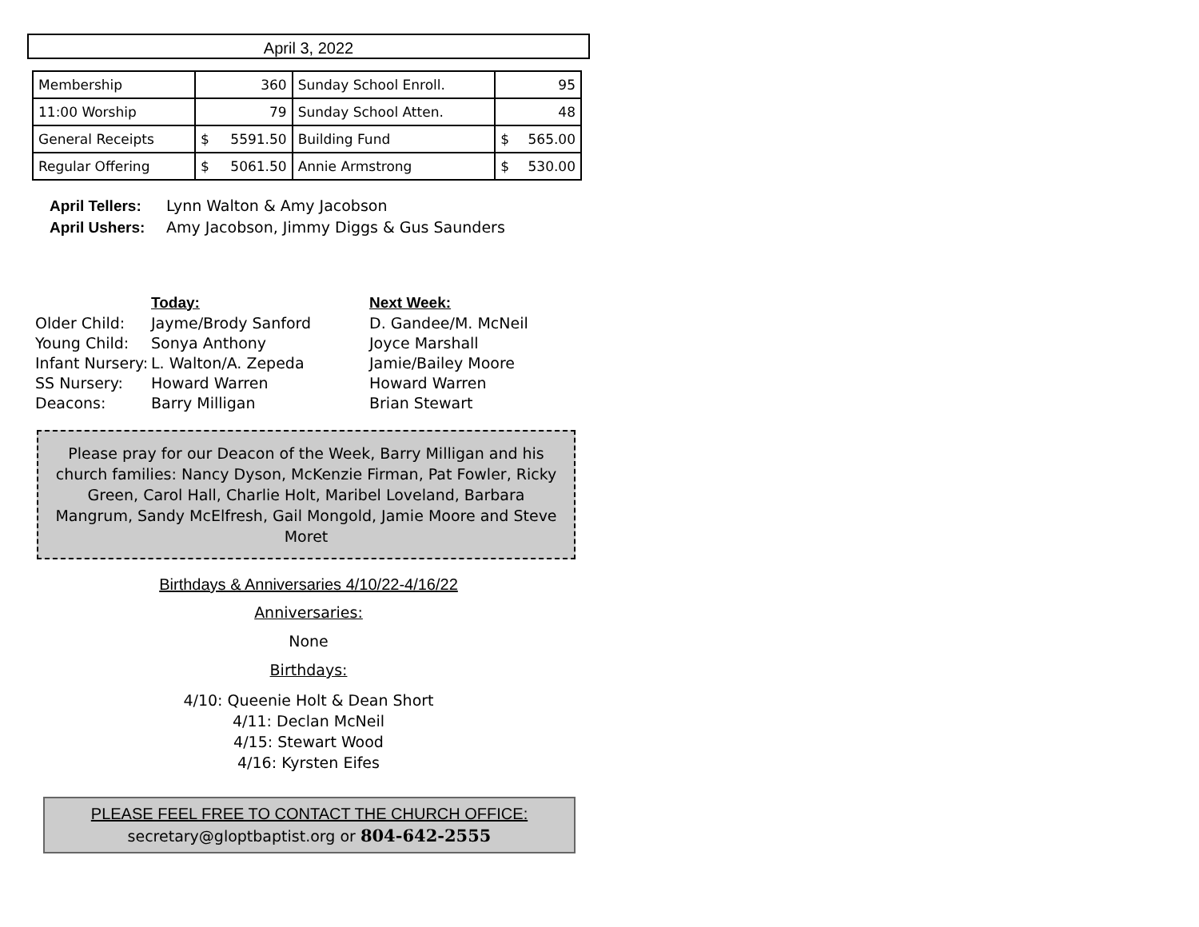April 3, 2022
| Membership | 360 | Sunday School Enroll. | 95 |
| 11:00 Worship | 79 | Sunday School Atten. | 48 |
| General Receipts | $ 5591.50 | Building Fund | $ 565.00 |
| Regular Offering | $ 5061.50 | Annie Armstrong | $ 530.00 |
April Tellers: Lynn Walton & Amy Jacobson
April Ushers: Amy Jacobson, Jimmy Diggs & Gus Saunders
| | Today: | Next Week: |
| Older Child: | Jayme/Brody Sanford | D. Gandee/M. McNeil |
| Young Child: | Sonya Anthony | Joyce Marshall |
| Infant Nursery: | L. Walton/A. Zepeda | Jamie/Bailey Moore |
| SS Nursery: | Howard Warren | Howard Warren |
| Deacons: | Barry Milligan | Brian Stewart |
Please pray for our Deacon of the Week, Barry Milligan and his church families: Nancy Dyson, McKenzie Firman, Pat Fowler, Ricky Green, Carol Hall, Charlie Holt, Maribel Loveland, Barbara Mangrum, Sandy McElfresh, Gail Mongold, Jamie Moore and Steve Moret
Birthdays & Anniversaries 4/10/22-4/16/22
Anniversaries:
None
Birthdays:
4/10: Queenie Holt & Dean Short
4/11: Declan McNeil
4/15: Stewart Wood
4/16: Kyrsten Eifes
PLEASE FEEL FREE TO CONTACT THE CHURCH OFFICE:
secretary@gloptbaptist.org or 804-642-2555